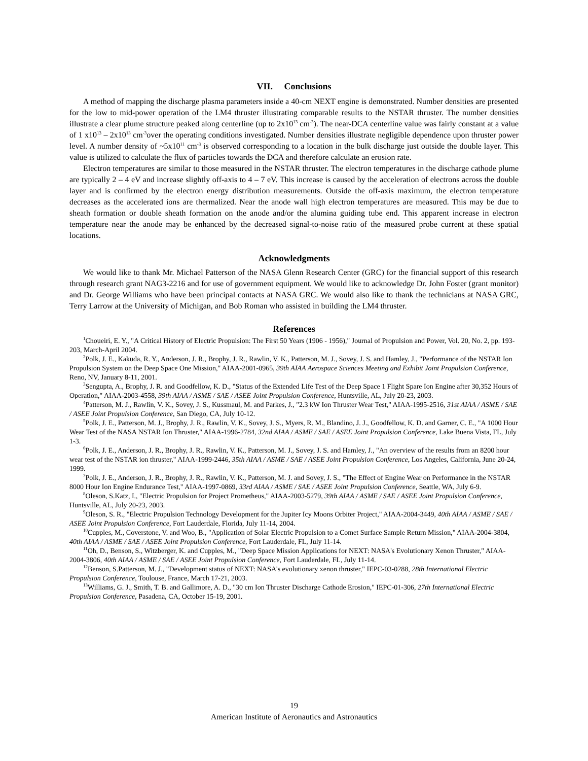VII. Conclusions
A method of mapping the discharge plasma parameters inside a 40-cm NEXT engine is demonstrated. Number densities are presented for the low to mid-power operation of the LM4 thruster illustrating comparable results to the NSTAR thruster. The number densities illustrate a clear plume structure peaked along centerline (up to 2x10<sup>13</sup> cm<sup>-3</sup>). The near-DCA centerline value was fairly constant at a value of 1 x10<sup>13</sup> – 2x10<sup>13</sup> cm<sup>-3</sup>over the operating conditions investigated. Number densities illustrate negligible dependence upon thruster power level. A number density of ~5x10<sup>11</sup> cm<sup>-3</sup> is observed corresponding to a location in the bulk discharge just outside the double layer. This value is utilized to calculate the flux of particles towards the DCA and therefore calculate an erosion rate.
Electron temperatures are similar to those measured in the NSTAR thruster. The electron temperatures in the discharge cathode plume are typically 2 – 4 eV and increase slightly off-axis to 4 – 7 eV. This increase is caused by the acceleration of electrons across the double layer and is confirmed by the electron energy distribution measurements. Outside the off-axis maximum, the electron temperature decreases as the accelerated ions are thermalized. Near the anode wall high electron temperatures are measured. This may be due to sheath formation or double sheath formation on the anode and/or the alumina guiding tube end. This apparent increase in electron temperature near the anode may be enhanced by the decreased signal-to-noise ratio of the measured probe current at these spatial locations.
Acknowledgments
We would like to thank Mr. Michael Patterson of the NASA Glenn Research Center (GRC) for the financial support of this research through research grant NAG3-2216 and for use of government equipment. We would like to acknowledge Dr. John Foster (grant monitor) and Dr. George Williams who have been principal contacts at NASA GRC. We would also like to thank the technicians at NASA GRC, Terry Larrow at the University of Michigan, and Bob Roman who assisted in building the LM4 thruster.
References
<sup>1</sup> Choueiri, E. Y., "A Critical History of Electric Propulsion: The First 50 Years (1906 - 1956)," Journal of Propulsion and Power, Vol. 20, No. 2, pp. 193-203, March-April 2004.
<sup>2</sup> Polk, J. E., Kakuda, R. Y., Anderson, J. R., Brophy, J. R., Rawlin, V. K., Patterson, M. J., Sovey, J. S. and Hamley, J., "Performance of the NSTAR Ion Propulsion System on the Deep Space One Mission," AIAA-2001-0965, 39th AIAA Aerospace Sciences Meeting and Exhibit Joint Propulsion Conference, Reno, NV, January 8-11, 2001.
<sup>3</sup> Sengupta, A., Brophy, J. R. and Goodfellow, K. D., "Status of the Extended Life Test of the Deep Space 1 Flight Spare Ion Engine after 30,352 Hours of Operation," AIAA-2003-4558, 39th AIAA / ASME / SAE / ASEE Joint Propulsion Conference, Huntsville, AL, July 20-23, 2003.
<sup>4</sup> Patterson, M. J., Rawlin, V. K., Sovey, J. S., Kussmaul, M. and Parkes, J., "2.3 kW Ion Thruster Wear Test," AIAA-1995-2516, 31st AIAA / ASME / SAE / ASEE Joint Propulsion Conference, San Diego, CA, July 10-12.
<sup>5</sup> Polk, J. E., Patterson, M. J., Brophy, J. R., Rawlin, V. K., Sovey, J. S., Myers, R. M., Blandino, J. J., Goodfellow, K. D. and Garner, C. E., "A 1000 Hour Wear Test of the NASA NSTAR Ion Thruster," AIAA-1996-2784, 32nd AIAA / ASME / SAE / ASEE Joint Propulsion Conference, Lake Buena Vista, FL, July 1-3.
<sup>6</sup> Polk, J. E., Anderson, J. R., Brophy, J. R., Rawlin, V. K., Patterson, M. J., Sovey, J. S. and Hamley, J., "An overview of the results from an 8200 hour wear test of the NSTAR ion thruster," AIAA-1999-2446, 35th AIAA / ASME / SAE / ASEE Joint Propulsion Conference, Los Angeles, California, June 20-24, 1999.
<sup>7</sup> Polk, J. E., Anderson, J. R., Brophy, J. R., Rawlin, V. K., Patterson, M. J. and Sovey, J. S., "The Effect of Engine Wear on Performance in the NSTAR 8000 Hour Ion Engine Endurance Test," AIAA-1997-0869, 33rd AIAA / ASME / SAE / ASEE Joint Propulsion Conference, Seattle, WA, July 6-9.
<sup>8</sup> Oleson, S.Katz, I., "Electric Propulsion for Project Prometheus," AIAA-2003-5279, 39th AIAA / ASME / SAE / ASEE Joint Propulsion Conference, Huntsville, AL, July 20-23, 2003.
<sup>9</sup> Oleson, S. R., "Electric Propulsion Technology Development for the Jupiter Icy Moons Orbiter Project," AIAA-2004-3449, 40th AIAA / ASME / SAE / ASEE Joint Propulsion Conference, Fort Lauderdale, Florida, July 11-14, 2004.
<sup>10</sup> Cupples, M., Coverstone, V. and Woo, B., "Application of Solar Electric Propulsion to a Comet Surface Sample Return Mission," AIAA-2004-3804, 40th AIAA / ASME / SAE / ASEE Joint Propulsion Conference, Fort Lauderdale, FL, July 11-14.
<sup>11</sup> Oh, D., Benson, S., Witzberger, K. and Cupples, M., "Deep Space Mission Applications for NEXT: NASA's Evolutionary Xenon Thruster," AIAA-2004-3806, 40th AIAA / ASME / SAE / ASEE Joint Propulsion Conference, Fort Lauderdale, FL, July 11-14.
<sup>12</sup> Benson, S.Patterson, M. J., "Development status of NEXT: NASA's evolutionary xenon thruster," IEPC-03-0288, 28th International Electric Propulsion Conference, Toulouse, France, March 17-21, 2003.
<sup>13</sup> Williams, G. J., Smith, T. B. and Gallimore, A. D., "30 cm Ion Thruster Discharge Cathode Erosion," IEPC-01-306, 27th International Electric Propulsion Conference, Pasadena, CA, October 15-19, 2001.
19
American Institute of Aeronautics and Astronautics